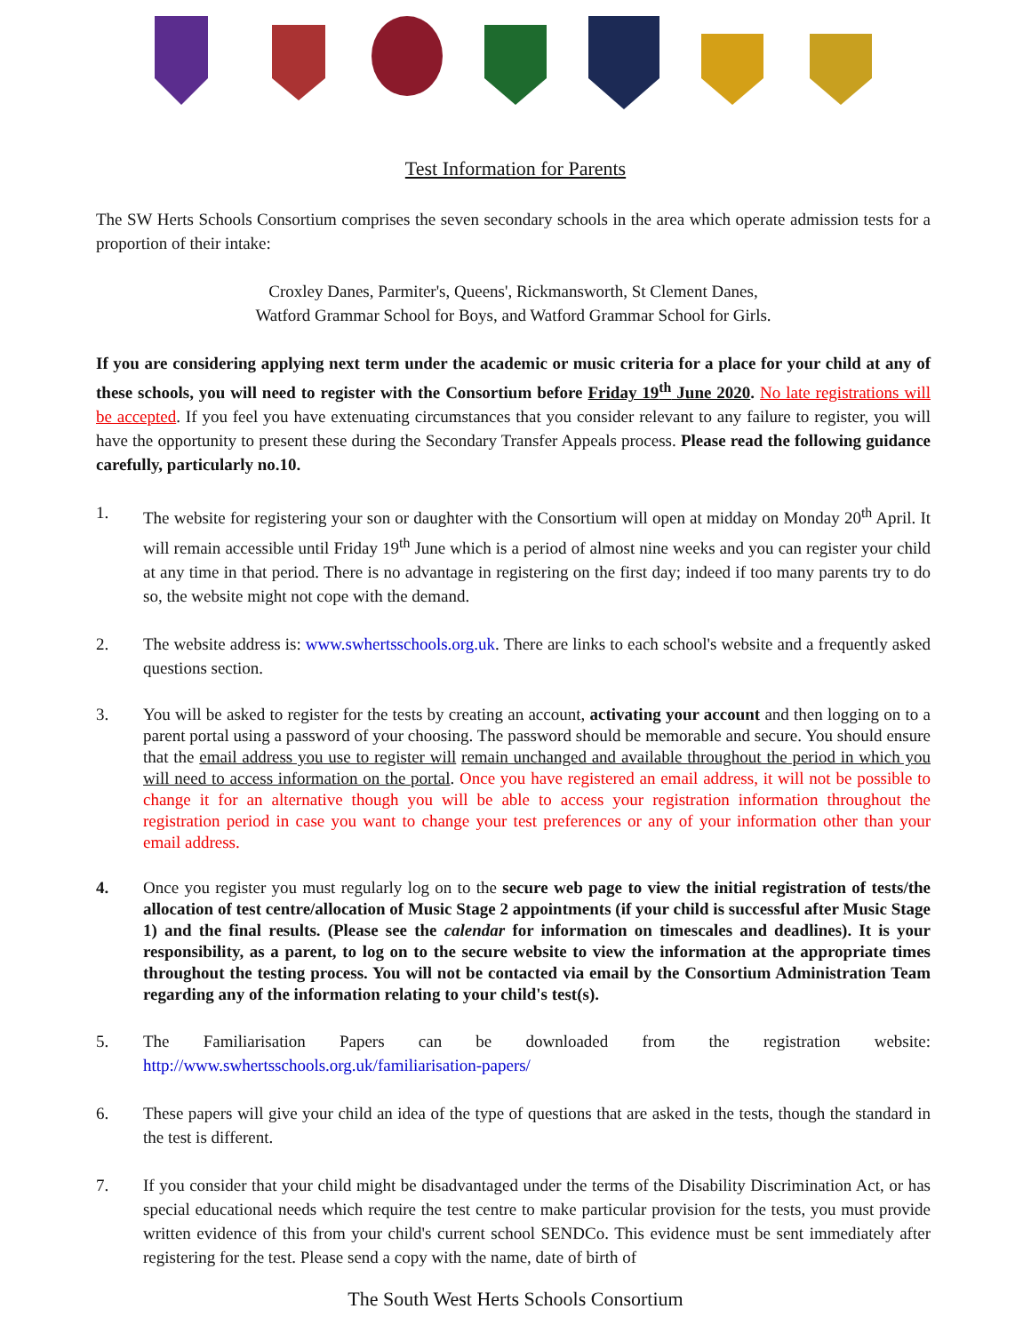Test Information for Parents
The SW Herts Schools Consortium comprises the seven secondary schools in the area which operate admission tests for a proportion of their intake:
Croxley Danes, Parmiter's, Queens', Rickmansworth, St Clement Danes,
Watford Grammar School for Boys, and Watford Grammar School for Girls.
If you are considering applying next term under the academic or music criteria for a place for your child at any of these schools, you will need to register with the Consortium before Friday 19<sup>th</sup> June 2020. No late registrations will be accepted. If you feel you have extenuating circumstances that you consider relevant to any failure to register, you will have the opportunity to present these during the Secondary Transfer Appeals process. Please read the following guidance carefully, particularly no.10.
1. The website for registering your son or daughter with the Consortium will open at midday on Monday 20<sup>th</sup> April. It will remain accessible until Friday 19<sup>th</sup> June which is a period of almost nine weeks and you can register your child at any time in that period. There is no advantage in registering on the first day; indeed if too many parents try to do so, the website might not cope with the demand.
2. The website address is: www.swhertsschools.org.uk. There are links to each school's website and a frequently asked questions section.
3. You will be asked to register for the tests by creating an account, activating your account and then logging on to a parent portal using a password of your choosing. The password should be memorable and secure. You should ensure that the email address you use to register will remain unchanged and available throughout the period in which you will need to access information on the portal. Once you have registered an email address, it will not be possible to change it for an alternative though you will be able to access your registration information throughout the registration period in case you want to change your test preferences or any of your information other than your email address.
4. Once you register you must regularly log on to the secure web page to view the initial registration of tests/the allocation of test centre/allocation of Music Stage 2 appointments (if your child is successful after Music Stage 1) and the final results. (Please see the calendar for information on timescales and deadlines). It is your responsibility, as a parent, to log on to the secure website to view the information at the appropriate times throughout the testing process. You will not be contacted via email by the Consortium Administration Team regarding any of the information relating to your child's test(s).
5. The Familiarisation Papers can be downloaded from the registration website: http://www.swhertsschools.org.uk/familiarisation-papers/
6. These papers will give your child an idea of the type of questions that are asked in the tests, though the standard in the test is different.
7. If you consider that your child might be disadvantaged under the terms of the Disability Discrimination Act, or has special educational needs which require the test centre to make particular provision for the tests, you must provide written evidence of this from your child's current school SENDCo. This evidence must be sent immediately after registering for the test. Please send a copy with the name, date of birth of
The South West Herts Schools Consortium